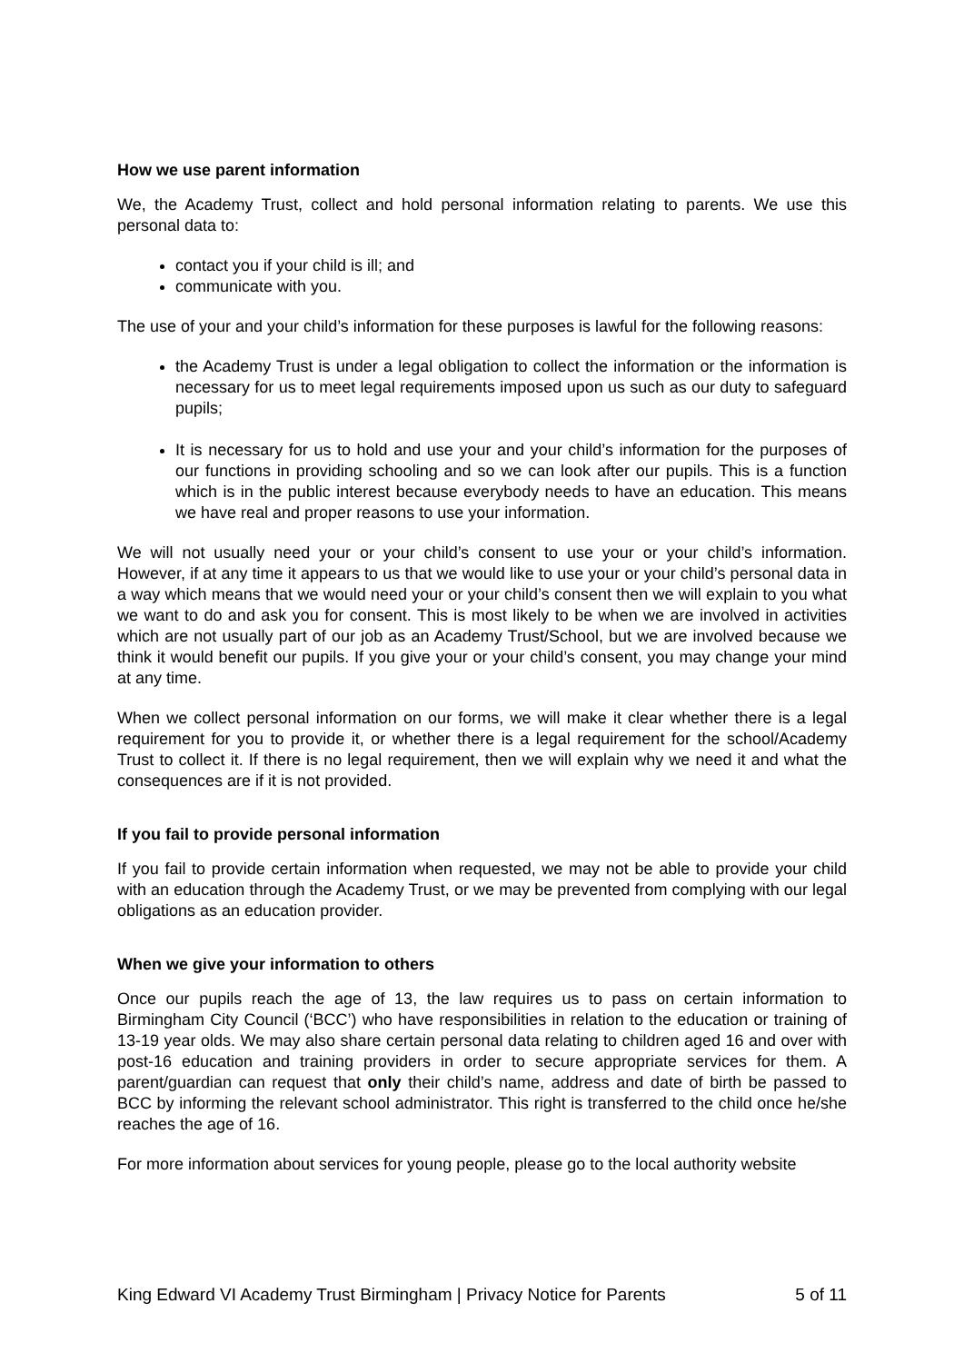How we use parent information
We, the Academy Trust, collect and hold personal information relating to parents. We use this personal data to:
contact you if your child is ill; and
communicate with you.
The use of your and your child’s information for these purposes is lawful for the following reasons:
the Academy Trust is under a legal obligation to collect the information or the information is necessary for us to meet legal requirements imposed upon us such as our duty to safeguard pupils;
It is necessary for us to hold and use your and your child’s information for the purposes of our functions in providing schooling and so we can look after our pupils. This is a function which is in the public interest because everybody needs to have an education. This means we have real and proper reasons to use your information.
We will not usually need your or your child’s consent to use your or your child’s information. However, if at any time it appears to us that we would like to use your or your child’s personal data in a way which means that we would need your or your child’s consent then we will explain to you what we want to do and ask you for consent. This is most likely to be when we are involved in activities which are not usually part of our job as an Academy Trust/School, but we are involved because we think it would benefit our pupils. If you give your or your child’s consent, you may change your mind at any time.
When we collect personal information on our forms, we will make it clear whether there is a legal requirement for you to provide it, or whether there is a legal requirement for the school/Academy Trust to collect it. If there is no legal requirement, then we will explain why we need it and what the consequences are if it is not provided.
If you fail to provide personal information
If you fail to provide certain information when requested, we may not be able to provide your child with an education through the Academy Trust, or we may be prevented from complying with our legal obligations as an education provider.
When we give your information to others
Once our pupils reach the age of 13, the law requires us to pass on certain information to Birmingham City Council (‘BCC’) who have responsibilities in relation to the education or training of 13-19 year olds. We may also share certain personal data relating to children aged 16 and over with post-16 education and training providers in order to secure appropriate services for them. A parent/guardian can request that only their child’s name, address and date of birth be passed to BCC by informing the relevant school administrator. This right is transferred to the child once he/she reaches the age of 16.
For more information about services for young people, please go to the local authority website
King Edward VI Academy Trust Birmingham | Privacy Notice for Parents 5 of 11